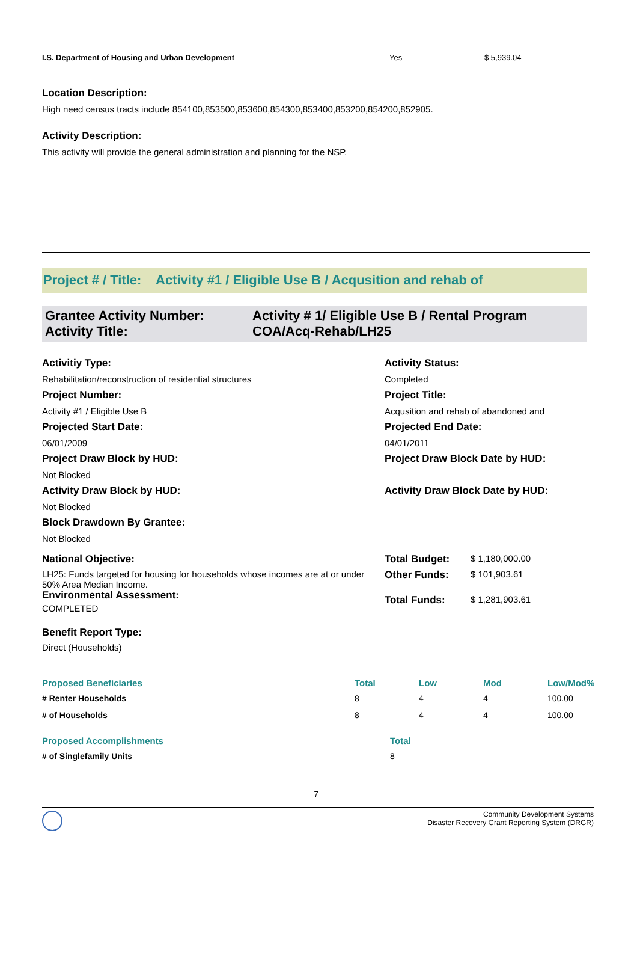| I.S. Department of Housing and Urban Development | Yes | $ 5,939.04 |
Location Description:
High need census tracts include 854100,853500,853600,854300,853400,853200,854200,852905.
Activity Description:
This activity will provide the general administration and planning for the NSP.
Project # / Title: Activity #1 / Eligible Use B / Acqusition and rehab of
| Grantee Activity Number: Activity Title: | Activity # 1/ Eligible Use B / Rental Program COA/Acq-Rehab/LH25 |
| Activitiy Type: | Activity Status: | |
| Rehabilitation/reconstruction of residential structures | Completed | |
| Project Number: | Project Title: | |
| Activity #1 / Eligible Use B | Acqusition and rehab of abandoned and | |
| Projected Start Date: | Projected End Date: | |
| 06/01/2009 | 04/01/2011 | |
| Project Draw Block by HUD: | Project Draw Block Date by HUD: | |
| Not Blocked | | |
| Activity Draw Block by HUD: | Activity Draw Block Date by HUD: | |
| Not Blocked | | |
| Block Drawdown By Grantee: | | |
| Not Blocked | | |
| National Objective: | Total Budget: | $ 1,180,000.00 |
| LH25: Funds targeted for housing for households whose incomes are at or under 50% Area Median Income. Environmental Assessment: COMPLETED | Other Funds: | $ 101,903.61 |
| | Total Funds: | $ 1,281,903.61 |
Benefit Report Type:
Direct (Households)
| Proposed Beneficiaries | Total | Low | Mod | Low/Mod% |
| # Renter Households | 8 | 4 | 4 | 100.00 |
| # of Households | 8 | 4 | 4 | 100.00 |
| Proposed Accomplishments | Total |
| # of Singlefamily Units | 8 |
7
Community Development Systems
Disaster Recovery Grant Reporting System (DRGR)